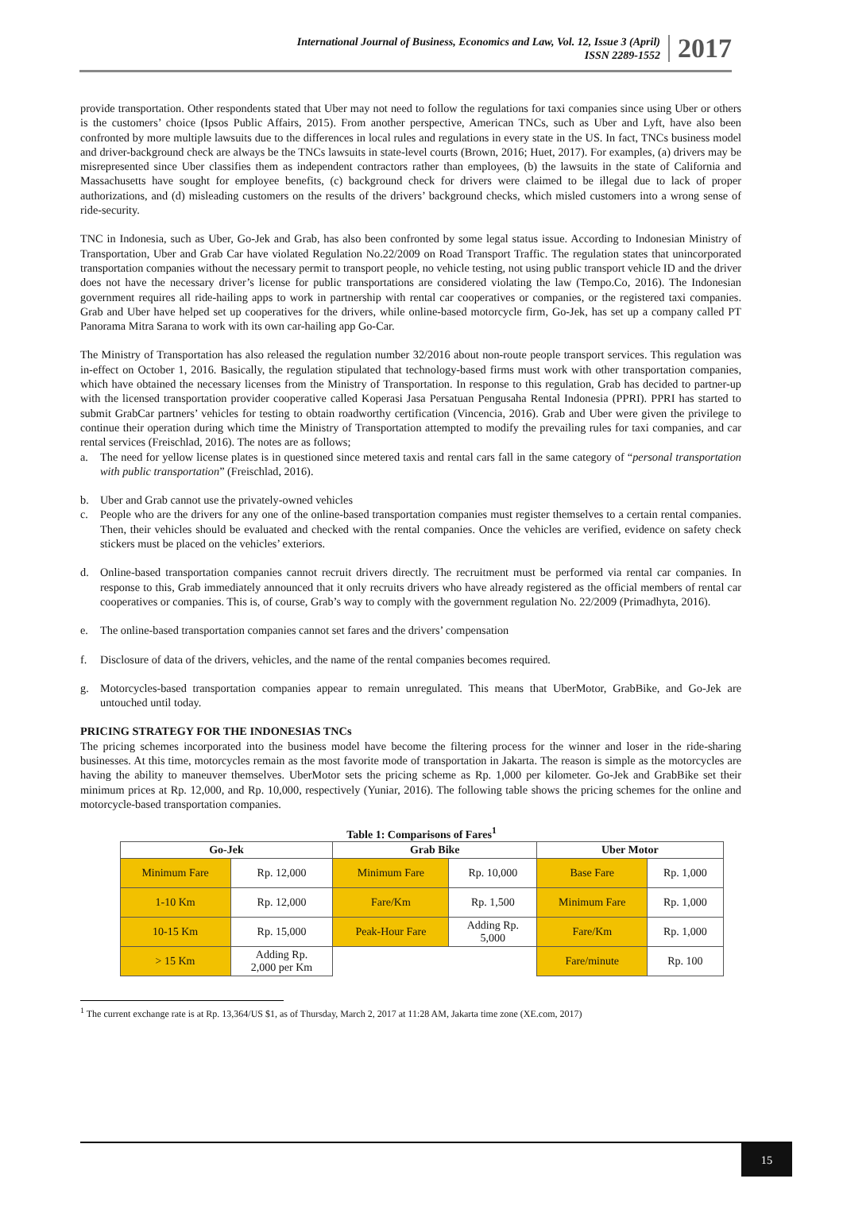International Journal of Business, Economics and Law, Vol. 12, Issue 3 (April)
ISSN 2289-1552
2017
provide transportation. Other respondents stated that Uber may not need to follow the regulations for taxi companies since using Uber or others is the customers’ choice (Ipsos Public Affairs, 2015). From another perspective, American TNCs, such as Uber and Lyft, have also been confronted by more multiple lawsuits due to the differences in local rules and regulations in every state in the US. In fact, TNCs business model and driver-background check are always be the TNCs lawsuits in state-level courts (Brown, 2016; Huet, 2017). For examples, (a) drivers may be misrepresented since Uber classifies them as independent contractors rather than employees, (b) the lawsuits in the state of California and Massachusetts have sought for employee benefits, (c) background check for drivers were claimed to be illegal due to lack of proper authorizations, and (d) misleading customers on the results of the drivers’ background checks, which misled customers into a wrong sense of ride-security.
TNC in Indonesia, such as Uber, Go-Jek and Grab, has also been confronted by some legal status issue. According to Indonesian Ministry of Transportation, Uber and Grab Car have violated Regulation No.22/2009 on Road Transport Traffic. The regulation states that unincorporated transportation companies without the necessary permit to transport people, no vehicle testing, not using public transport vehicle ID and the driver does not have the necessary driver’s license for public transportations are considered violating the law (Tempo.Co, 2016). The Indonesian government requires all ride-hailing apps to work in partnership with rental car cooperatives or companies, or the registered taxi companies. Grab and Uber have helped set up cooperatives for the drivers, while online-based motorcycle firm, Go-Jek, has set up a company called PT Panorama Mitra Sarana to work with its own car-hailing app Go-Car.
The Ministry of Transportation has also released the regulation number 32/2016 about non-route people transport services. This regulation was in-effect on October 1, 2016. Basically, the regulation stipulated that technology-based firms must work with other transportation companies, which have obtained the necessary licenses from the Ministry of Transportation. In response to this regulation, Grab has decided to partner-up with the licensed transportation provider cooperative called Koperasi Jasa Persatuan Pengusaha Rental Indonesia (PPRI). PPRI has started to submit GrabCar partners’ vehicles for testing to obtain roadworthy certification (Vincencia, 2016). Grab and Uber were given the privilege to continue their operation during which time the Ministry of Transportation attempted to modify the prevailing rules for taxi companies, and car rental services (Freischlad, 2016). The notes are as follows;
a. The need for yellow license plates is in questioned since metered taxis and rental cars fall in the same category of “personal transportation with public transportation” (Freischlad, 2016).
b. Uber and Grab cannot use the privately-owned vehicles
c. People who are the drivers for any one of the online-based transportation companies must register themselves to a certain rental companies. Then, their vehicles should be evaluated and checked with the rental companies. Once the vehicles are verified, evidence on safety check stickers must be placed on the vehicles’ exteriors.
d. Online-based transportation companies cannot recruit drivers directly. The recruitment must be performed via rental car companies. In response to this, Grab immediately announced that it only recruits drivers who have already registered as the official members of rental car cooperatives or companies. This is, of course, Grab’s way to comply with the government regulation No. 22/2009 (Primadhyta, 2016).
e. The online-based transportation companies cannot set fares and the drivers’ compensation
f. Disclosure of data of the drivers, vehicles, and the name of the rental companies becomes required.
g. Motorcycles-based transportation companies appear to remain unregulated. This means that UberMotor, GrabBike, and Go-Jek are untouched until today.
PRICING STRATEGY FOR THE INDONESIAS TNCs
The pricing schemes incorporated into the business model have become the filtering process for the winner and loser in the ride-sharing businesses. At this time, motorcycles remain as the most favorite mode of transportation in Jakarta. The reason is simple as the motorcycles are having the ability to maneuver themselves. UberMotor sets the pricing scheme as Rp. 1,000 per kilometer. Go-Jek and GrabBike set their minimum prices at Rp. 12,000, and Rp. 10,000, respectively (Yuniar, 2016). The following table shows the pricing schemes for the online and motorcycle-based transportation companies.
Table 1: Comparisons of Fares <sup>1</sup>
| Go-Jek | | Grab Bike | | Uber Motor | |
| --- | --- | --- | --- | --- | --- |
| Minimum Fare | Rp. 12,000 | Minimum Fare | Rp. 10,000 | Base Fare | Rp. 1,000 |
| 1-10 Km | Rp. 12,000 | Fare/Km | Rp. 1,500 | Minimum Fare | Rp. 1,000 |
| 10-15 Km | Rp. 15,000 | Peak-Hour Fare | Adding Rp. 5,000 | Fare/Km | Rp. 1,000 |
| > 15 Km | Adding Rp. 2,000 per Km | | | Fare/minute | Rp. 100 |
<sup>1</sup> The current exchange rate is at Rp. 13,364/US $1, as of Thursday, March 2, 2017 at 11:28 AM, Jakarta time zone (XE.com, 2017)
15